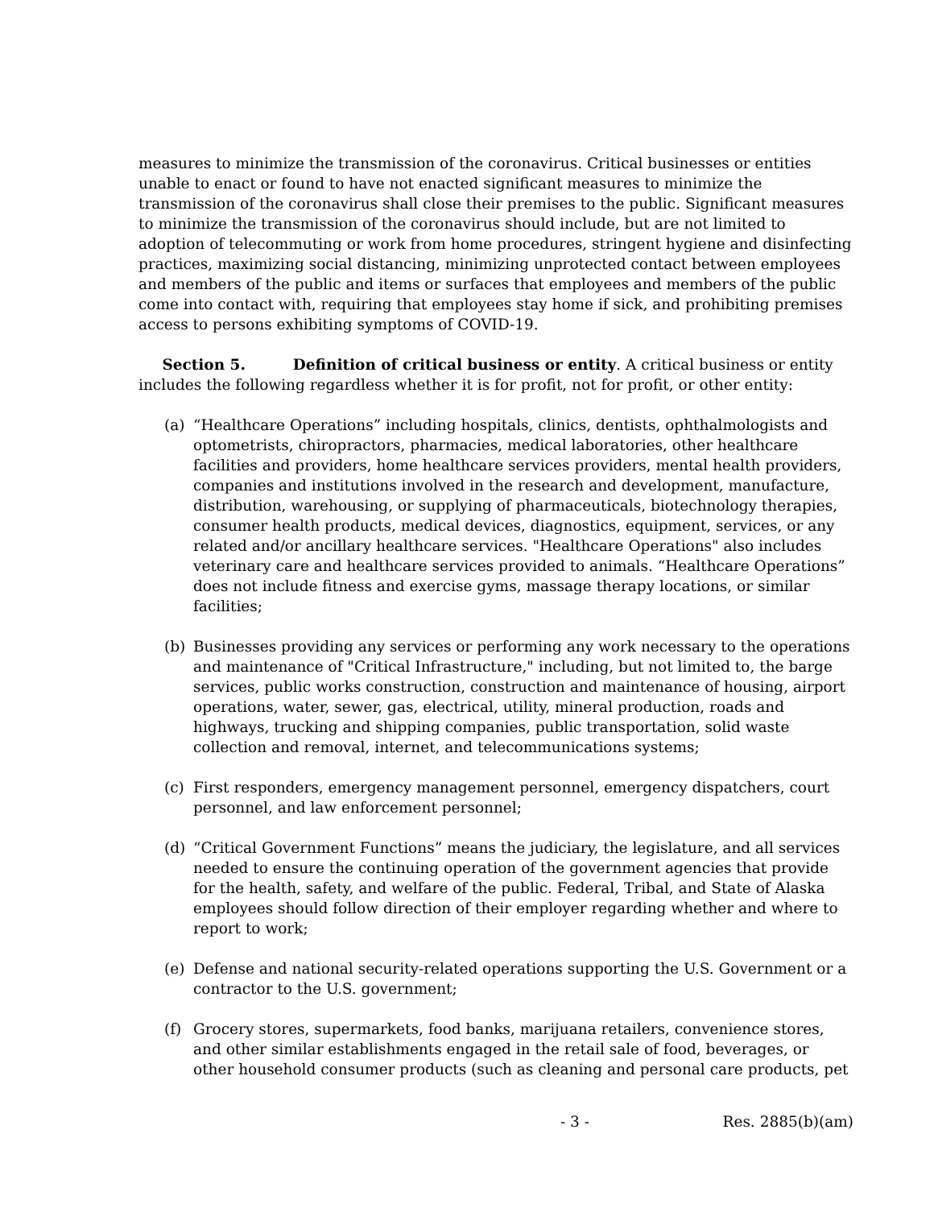measures to minimize the transmission of the coronavirus. Critical businesses or entities unable to enact or found to have not enacted significant measures to minimize the transmission of the coronavirus shall close their premises to the public. Significant measures to minimize the transmission of the coronavirus should include, but are not limited to adoption of telecommuting or work from home procedures, stringent hygiene and disinfecting practices, maximizing social distancing, minimizing unprotected contact between employees and members of the public and items or surfaces that employees and members of the public come into contact with, requiring that employees stay home if sick, and prohibiting premises access to persons exhibiting symptoms of COVID-19.
Section 5. Definition of critical business or entity. A critical business or entity includes the following regardless whether it is for profit, not for profit, or other entity:
(a) “Healthcare Operations” including hospitals, clinics, dentists, ophthalmologists and optometrists, chiropractors, pharmacies, medical laboratories, other healthcare facilities and providers, home healthcare services providers, mental health providers, companies and institutions involved in the research and development, manufacture, distribution, warehousing, or supplying of pharmaceuticals, biotechnology therapies, consumer health products, medical devices, diagnostics, equipment, services, or any related and/or ancillary healthcare services. "Healthcare Operations" also includes veterinary care and healthcare services provided to animals. “Healthcare Operations” does not include fitness and exercise gyms, massage therapy locations, or similar facilities;
(b) Businesses providing any services or performing any work necessary to the operations and maintenance of "Critical Infrastructure," including, but not limited to, the barge services, public works construction, construction and maintenance of housing, airport operations, water, sewer, gas, electrical, utility, mineral production, roads and highways, trucking and shipping companies, public transportation, solid waste collection and removal, internet, and telecommunications systems;
(c) First responders, emergency management personnel, emergency dispatchers, court personnel, and law enforcement personnel;
(d) “Critical Government Functions” means the judiciary, the legislature, and all services needed to ensure the continuing operation of the government agencies that provide for the health, safety, and welfare of the public. Federal, Tribal, and State of Alaska employees should follow direction of their employer regarding whether and where to report to work;
(e) Defense and national security-related operations supporting the U.S. Government or a contractor to the U.S. government;
(f) Grocery stores, supermarkets, food banks, marijuana retailers, convenience stores, and other similar establishments engaged in the retail sale of food, beverages, or other household consumer products (such as cleaning and personal care products, pet
- 3 - Res. 2885(b)(am)